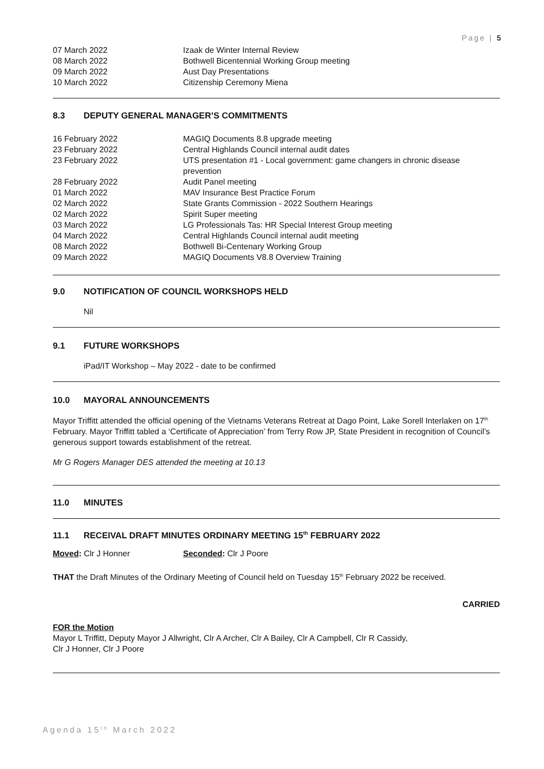Page | 5
| 07 March 2022 | Izaak de Winter Internal Review |
| 08 March 2022 | Bothwell Bicentennial Working Group meeting |
| 09 March 2022 | Aust Day Presentations |
| 10 March 2022 | Citizenship Ceremony Miena |
8.3 DEPUTY GENERAL MANAGER’S COMMITMENTS
| 16 February 2022 | MAGIQ Documents 8.8 upgrade meeting |
| 23 February 2022 | Central Highlands Council internal audit dates |
| 23 February 2022 | UTS presentation #1 - Local government: game changers in chronic disease prevention |
| 28 February 2022 | Audit Panel meeting |
| 01 March 2022 | MAV Insurance Best Practice Forum |
| 02 March 2022 | State Grants Commission - 2022 Southern Hearings |
| 02 March 2022 | Spirit Super meeting |
| 03 March 2022 | LG Professionals Tas: HR Special Interest Group meeting |
| 04 March 2022 | Central Highlands Council internal audit meeting |
| 08 March 2022 | Bothwell Bi-Centenary Working Group |
| 09 March 2022 | MAGIQ Documents V8.8 Overview Training |
9.0 NOTIFICATION OF COUNCIL WORKSHOPS HELD
Nil
9.1 FUTURE WORKSHOPS
iPad/IT Workshop – May 2022 - date to be confirmed
10.0 MAYORAL ANNOUNCEMENTS
Mayor Triffitt attended the official opening of the Vietnams Veterans Retreat at Dago Point, Lake Sorell Interlaken on 17<sup>th</sup> February. Mayor Triffitt tabled a ‘Certificate of Appreciation’ from Terry Row JP, State President in recognition of Council’s generous support towards establishment of the retreat.
Mr G Rogers Manager DES attended the meeting at 10.13
11.0 MINUTES
11.1 RECEIVAL DRAFT MINUTES ORDINARY MEETING 15<sup>th</sup> FEBRUARY 2022
| Moved : Clr J Honner | Seconded : Clr J Poore |
THAT the Draft Minutes of the Ordinary Meeting of Council held on Tuesday 15<sup>th</sup> February 2022 be received.
CARRIED
FOR the Motion
Mayor L Triffitt, Deputy Mayor J Allwright, Clr A Archer, Clr A Bailey, Clr A Campbell, Clr R Cassidy,
Clr J Honner, Clr J Poore
Agenda 15<sup>th</sup> March 2022